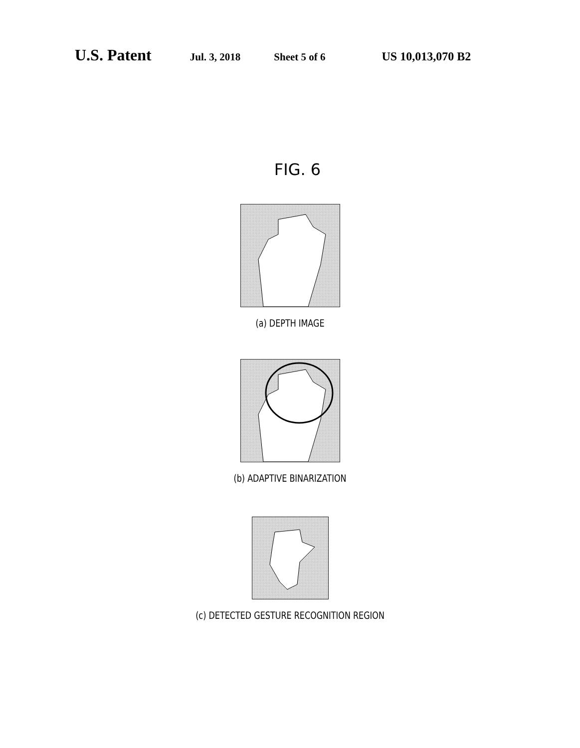U.S. Patent Jul. 3, 2018 Sheet 5 of 6 US 10,013,070 B2
FIG. 6
(a) DEPTH IMAGE
(b) ADAPTIVE BINARIZATION
(c) DETECTED GESTURE RECOGNITION REGION